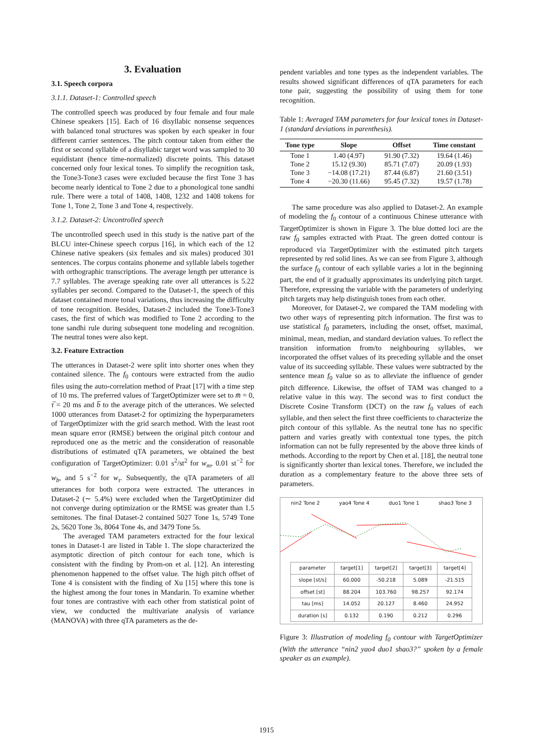3. Evaluation
3.1. Speech corpora
3.1.1. Dataset-1: Controlled speech
The controlled speech was produced by four female and four male Chinese speakers [15]. Each of 16 disyllabic nonsense sequences with balanced tonal structures was spoken by each speaker in four different carrier sentences. The pitch contour taken from either the first or second syllable of a disyllabic target word was sampled to 30 equidistant (hence time-normalized) discrete points. This dataset concerned only four lexical tones. To simplify the recognition task, the Tone3-Tone3 cases were excluded because the first Tone 3 has become nearly identical to Tone 2 due to a phonological tone sandhi rule. There were a total of 1408, 1408, 1232 and 1408 tokens for Tone 1, Tone 2, Tone 3 and Tone 4, respectively.
3.1.2. Dataset-2: Uncontrolled speech
The uncontrolled speech used in this study is the native part of the BLCU inter-Chinese speech corpus [16], in which each of the 12 Chinese native speakers (six females and six males) produced 301 sentences. The corpus contains phoneme and syllable labels together with orthographic transcriptions. The average length per utterance is 7.7 syllables. The average speaking rate over all utterances is 5.22 syllables per second. Compared to the Dataset-1, the speech of this dataset contained more tonal variations, thus increasing the difficulty of tone recognition. Besides, Dataset-2 included the Tone3-Tone3 cases, the first of which was modified to Tone 2 according to the tone sandhi rule during subsequent tone modeling and recognition. The neutral tones were also kept.
3.2. Feature Extraction
The utterances in Dataset-2 were split into shorter ones when they contained silence. The f<sub>0</sub> contours were extracted from the audio files using the auto-correlation method of Praat [17] with a time step of 10 ms. The preferred values of TargetOptimizer were set to m̅ = 0, τ̅ = 20 ms and b̅ to the average pitch of the utterances. We selected 1000 utterances from Dataset-2 for optimizing the hyperparameters of TargetOptimizer with the grid search method. With the least root mean square error (RMSE) between the original pitch contour and reproduced one as the metric and the consideration of reasonable distributions of estimated qTA parameters, we obtained the best configuration of TargetOptimizer: 0.01 s<sup>2</sup>/st<sup>2</sup> for w<sub>m</sub>, 0.01 st<sup>−2</sup> for w<sub>b</sub>, and 5 s<sup>−2</sup> for w<sub>τ</sub>. Subsequently, the qTA parameters of all utterances for both corpora were extracted. The utterances in Dataset-2 (∼ 5.4%) were excluded when the TargetOptimizer did not converge during optimization or the RMSE was greater than 1.5 semitones. The final Dataset-2 contained 5027 Tone 1s, 5749 Tone 2s, 5620 Tone 3s, 8064 Tone 4s, and 3479 Tone 5s.
The averaged TAM parameters extracted for the four lexical tones in Dataset-1 are listed in Table 1. The slope characterized the asymptotic direction of pitch contour for each tone, which is consistent with the finding by Prom-on et al. [12]. An interesting phenomenon happened to the offset value. The high pitch offset of Tone 4 is consistent with the finding of Xu [15] where this tone is the highest among the four tones in Mandarin. To examine whether four tones are contrastive with each other from statistical point of view, we conducted the multivariate analysis of variance (MANOVA) with three qTA parameters as the de-
pendent variables and tone types as the independent variables. The results showed significant differences of qTA parameters for each tone pair, suggesting the possibility of using them for tone recognition.
Table 1: Averaged TAM parameters for four lexical tones in Dataset-1 (standard deviations in parenthesis).
| Tone type | Slope | Offset | Time constant |
| --- | --- | --- | --- |
| Tone 1 | 1.40 (4.97) | 91.90 (7.32) | 19.64 (1.46) |
| Tone 2 | 15.12 (9.30) | 85.71 (7.07) | 20.09 (1.93) |
| Tone 3 | −14.08 (17.21) | 87.44 (6.87) | 21.60 (3.51) |
| Tone 4 | −20.30 (11.66) | 95.45 (7.32) | 19.57 (1.78) |
The same procedure was also applied to Dataset-2. An example of modeling the f<sub>0</sub> contour of a continuous Chinese utterance with TargetOptimizer is shown in Figure 3. The blue dotted loci are the raw f<sub>0</sub> samples extracted with Praat. The green dotted contour is reproduced via TargetOptimizer with the estimated pitch targets represented by red solid lines. As we can see from Figure 3, although the surface f<sub>0</sub> contour of each syllable varies a lot in the beginning part, the end of it gradually approximates its underlying pitch target. Therefore, expressing the variable with the parameters of underlying pitch targets may help distinguish tones from each other.
Moreover, for Dataset-2, we compared the TAM modeling with two other ways of representing pitch information. The first was to use statistical f<sub>0</sub> parameters, including the onset, offset, maximal, minimal, mean, median, and standard deviation values. To reflect the transition information from/to neighbouring syllables, we incorporated the offset values of its preceding syllable and the onset value of its succeeding syllable. These values were subtracted by the sentence mean f<sub>0</sub> value so as to alleviate the influence of gender pitch difference. Likewise, the offset of TAM was changed to a relative value in this way. The second was to first conduct the Discrete Cosine Transform (DCT) on the raw f<sub>0</sub> values of each syllable, and then select the first three coefficients to characterize the pitch contour of this syllable. As the neutral tone has no specific pattern and varies greatly with contextual tone types, the pitch information can not be fully represented by the above three kinds of methods. According to the report by Chen et al. [18], the neutral tone is significantly shorter than lexical tones. Therefore, we included the duration as a complementary feature to the above three sets of parameters.
nin2 Tone 2 yao4 Tone 4 duo1 Tone 1 shao3 Tone 3
| parameter | target[1] | target[2] | target[3] | target[4] |
| slope [st/s] | 60.000 | -50.218 | 5.089 | -21.515 |
| offset [st] | 88.204 | 103.760 | 98.257 | 92.174 |
| tau [ms] | 14.052 | 20.127 | 8.460 | 24.952 |
| duration [s] | 0.132 | 0.190 | 0.212 | 0.296 |
Figure 3: Illustration of modeling f<sub>0</sub> contour with TargetOptimizer (With the utterance “nin2 yao4 duo1 shao3?” spoken by a female speaker as an example).
1915